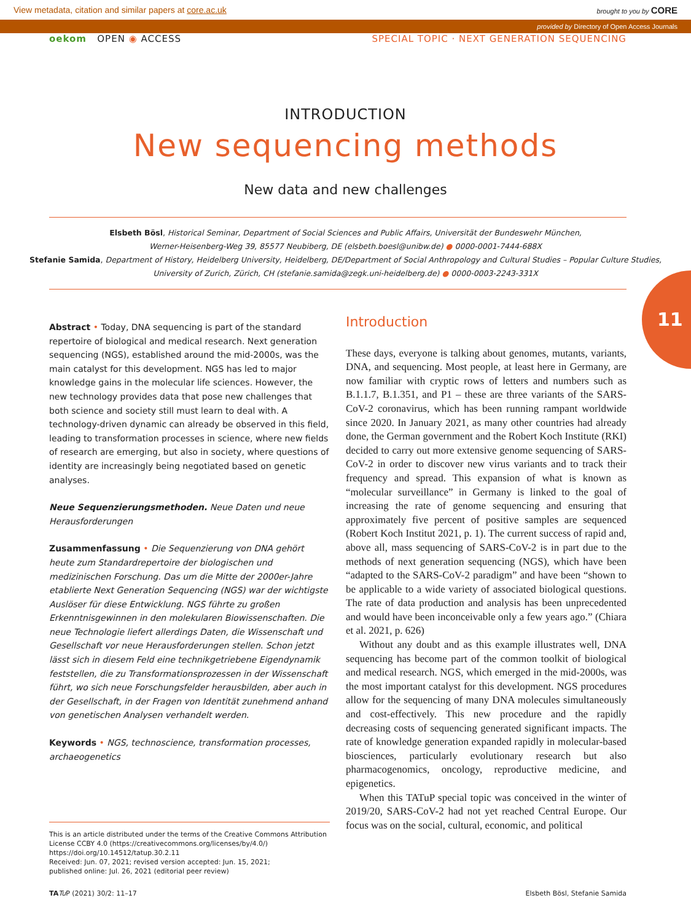View metadata, citation and similar papers at core.ac.uk brought to you by CORE
provided by Directory of Open Access Journals
oekom OPEN ◉ ACCESS SPECIAL TOPIC · NEXT GENERATION SEQUENCING
INTRODUCTION
New sequencing methods
New data and new challenges
Elsbeth Bösl, Historical Seminar, Department of Social Sciences and Public Affairs, Universität der Bundeswehr München,
Werner-Heisenberg-Weg 39, 85577 Neubiberg, DE (elsbeth.boesl@unibw.de) ● 0000-0001-7444-688X
Stefanie Samida, Department of History, Heidelberg University, Heidelberg, DE/Department of Social Anthropology and Cultural Studies – Popular Culture Studies,
University of Zurich, Zürich, CH (stefanie.samida@zegk.uni-heidelberg.de) ● 0000-0003-2243-331X
11
Abstract • Today, DNA sequencing is part of the standard repertoire of biological and medical research. Next generation sequencing (NGS), established around the mid-2000s, was the main catalyst for this development. NGS has led to major knowledge gains in the molecular life sciences. However, the new technology provides data that pose new challenges that both science and society still must learn to deal with. A technology-driven dynamic can already be observed in this field, leading to transformation processes in science, where new fields of research are emerging, but also in society, where questions of identity are increasingly being negotiated based on genetic analyses.
Neue Sequenzierungsmethoden. Neue Daten und neue Herausforderungen
Zusammenfassung • Die Sequenzierung von DNA gehört heute zum Standardrepertoire der biologischen und medizinischen Forschung. Das um die Mitte der 2000er-Jahre etablierte Next Generation Sequencing (NGS) war der wichtigste Auslöser für diese Entwicklung. NGS führte zu großen Erkenntnisgewinnen in den molekularen Biowissenschaften. Die neue Technologie liefert allerdings Daten, die Wissenschaft und Gesellschaft vor neue Herausforderungen stellen. Schon jetzt lässt sich in diesem Feld eine technikgetriebene Eigendynamik feststellen, die zu Transformationsprozessen in der Wissenschaft führt, wo sich neue Forschungsfelder herausbilden, aber auch in der Gesellschaft, in der Fragen von Identität zunehmend anhand von genetischen Analysen verhandelt werden.
Keywords • NGS, technoscience, transformation processes, archaeogenetics
This is an article distributed under the terms of the Creative Commons Attribution License CCBY 4.0 (https://creativecommons.org/licenses/by/4.0/)
https://doi.org/10.14512/tatup.30.2.11
Received: Jun. 07, 2021; revised version accepted: Jun. 15, 2021;
published online: Jul. 26, 2021 (editorial peer review)
Introduction
These days, everyone is talking about genomes, mutants, variants, DNA, and sequencing. Most people, at least here in Germany, are now familiar with cryptic rows of letters and numbers such as B.1.1.7, B.1.351, and P1 – these are three variants of the SARS-CoV-2 coronavirus, which has been running rampant worldwide since 2020. In January 2021, as many other countries had already done, the German government and the Robert Koch Institute (RKI) decided to carry out more extensive genome sequencing of SARS-CoV-2 in order to discover new virus variants and to track their frequency and spread. This expansion of what is known as “molecular surveillance” in Germany is linked to the goal of increasing the rate of genome sequencing and ensuring that approximately five percent of positive samples are sequenced (Robert Koch Institut 2021, p. 1). The current success of rapid and, above all, mass sequencing of SARS-CoV-2 is in part due to the methods of next generation sequencing (NGS), which have been “adapted to the SARS-CoV-2 paradigm” and have been “shown to be applicable to a wide variety of associated biological questions. The rate of data production and analysis has been unprecedented and would have been inconceivable only a few years ago.” (Chiara et al. 2021, p. 626)
Without any doubt and as this example illustrates well, DNA sequencing has become part of the common toolkit of biological and medical research. NGS, which emerged in the mid-2000s, was the most important catalyst for this development. NGS procedures allow for the sequencing of many DNA molecules simultaneously and cost-effectively. This new procedure and the rapidly decreasing costs of sequencing generated significant impacts. The rate of knowledge generation expanded rapidly in molecular-based biosciences, particularly evolutionary research but also pharmacogenomics, oncology, reproductive medicine, and epigenetics.
When this TATuP special topic was conceived in the winter of 2019/20, SARS-CoV-2 had not yet reached Central Europe. Our focus was on the social, cultural, economic, and political
TA Tu P (2021) 30/2: 11–17 Elsbeth Bösl, Stefanie Samida